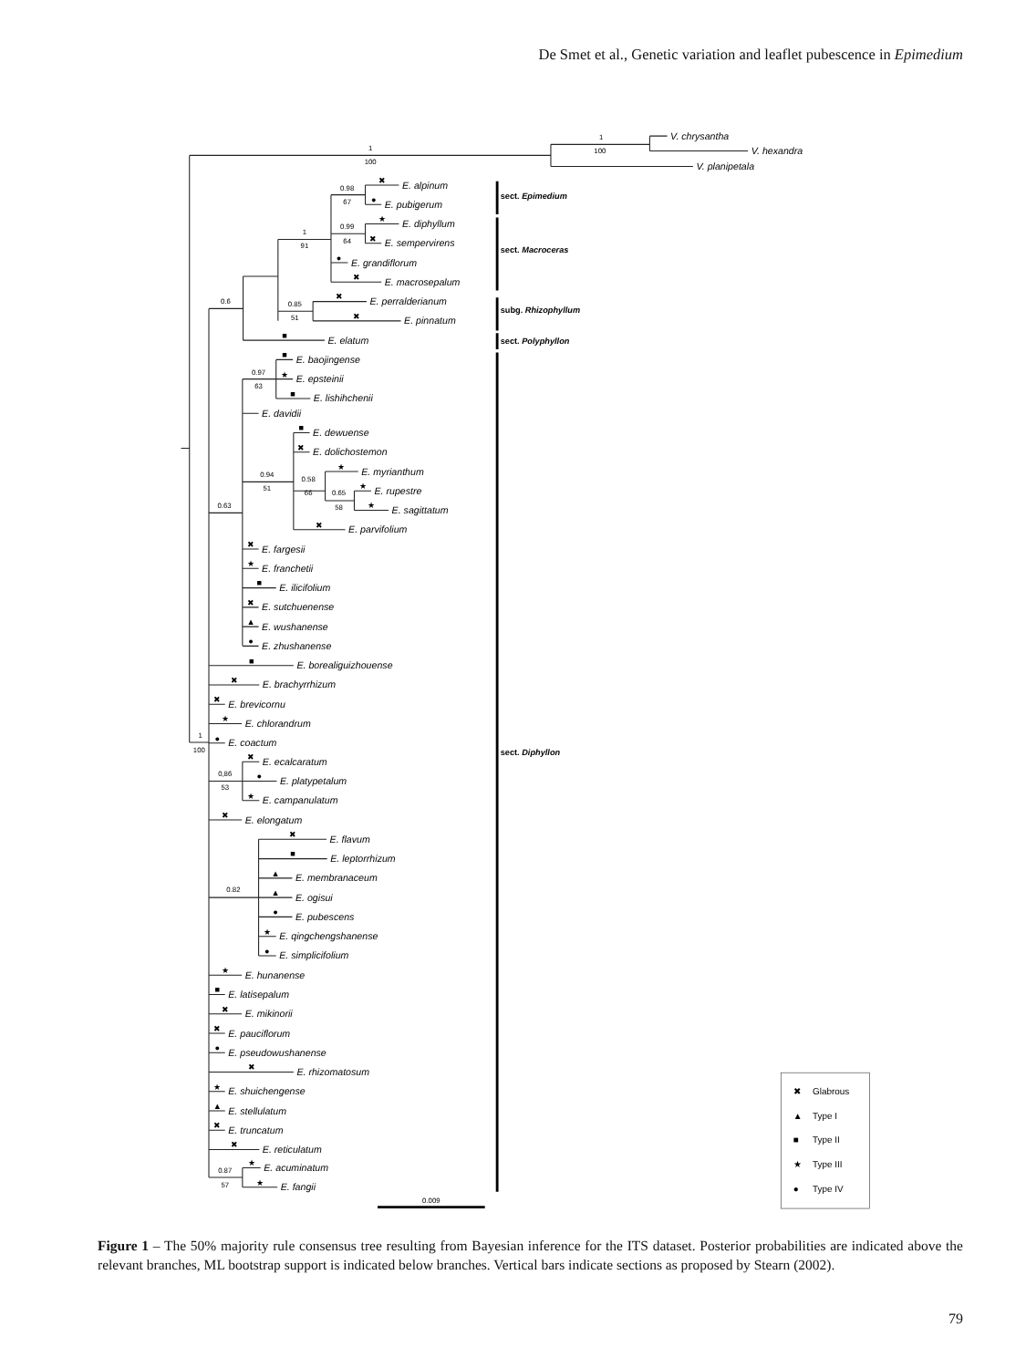De Smet et al., Genetic variation and leaflet pubescence in Epimedium
1
100
1
100
0.98
67
0.99
64
1
91
0.85
51
0.6
0.97
63
0.94
51
0.58
66
0.65
58
0.63
1
100
0,86
53
0.82
0.87
57
0.009
V. chrysantha
V. hexandra
V. planipetala
E. alpinum
E. pubigerum
E. diphyllum
E. sempervirens
E. grandiflorum
E. macrosepalum
E. perralderianum
E. pinnatum
E. elatum
E. baojingense
E. epsteinii
E. lishihchenii
E. davidii
E. dewuense
E. dolichostemon
E. myrianthum
E. rupestre
E. sagittatum
E. parvifolium
E. fargesii
E. franchetii
E. ilicifolium
E. sutchuenense
E. wushanense
E. zhushanense
E. borealiguizhouense
E. brachyrrhizum
E. brevicornu
E. chlorandrum
E. coactum
E. ecalcaratum
E. platypetalum
E. campanulatum
E. elongatum
E. flavum
E. leptorrhizum
E. membranaceum
E. ogisui
E. pubescens
E. qingchengshanense
E. simplicifolium
E. hunanense
E. latisepalum
E. mikinorii
E. pauciflorum
E. pseudowushanense
E. rhizomatosum
E. shuichengense
E. stellulatum
E. truncatum
E. reticulatum
E. acuminatum
E. fangii
sect. Epimedium
sect. Macroceras
subg. Rhizophyllum
sect. Polyphyllon
sect. Diphyllon
✖
●
★
✖
●
✖
✖
✖
■
■
★
■
■
✖
★
★
★
✖
✖
★
■
✖
▲
●
■
✖
✖
★
●
✖
●
★
✖
✖
■
▲
▲
●
★
●
★
■
✖
✖
●
✖
★
▲
✖
✖
★
★
✖
Glabrous
▲
Type I
■
Type II
★
Type III
●
Type IV
Figure 1 – The 50% majority rule consensus tree resulting from Bayesian inference for the ITS dataset. Posterior probabilities are indicated above the relevant branches, ML bootstrap support is indicated below branches. Vertical bars indicate sections as proposed by Stearn (2002).
79